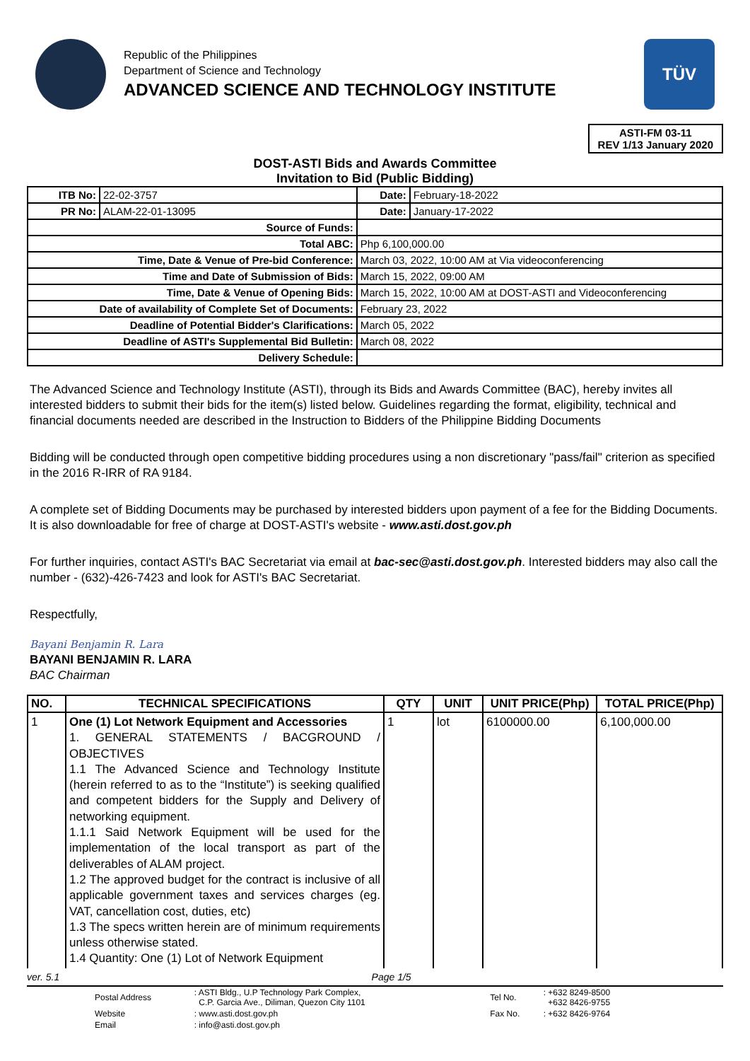Republic of the Philippines
Department of Science and Technology
ADVANCED SCIENCE AND TECHNOLOGY INSTITUTE
TÜV
ASTI-FM 03-11
REV 1/13 January 2020
DOST-ASTI Bids and Awards Committee
Invitation to Bid (Public Bidding)
| ITB No: | 22-02-3757 | | Date: | February-18-2022 |
| PR No: | ALAM-22-01-13095 | | Date: | January-17-2022 |
| Source of Funds: | | | | |
| Total ABC: | | Php 6,100,000.00 | | |
| Time, Date & Venue of Pre-bid Conference: | | March 03, 2022, 10:00 AM at Via videoconferencing | | |
| Time and Date of Submission of Bids: | | March 15, 2022, 09:00 AM | | |
| Time, Date & Venue of Opening Bids: | | March 15, 2022, 10:00 AM at DOST-ASTI and Videoconferencing | | |
| Date of availability of Complete Set of Documents: | | February 23, 2022 | | |
| Deadline of Potential Bidder's Clarifications: | | March 05, 2022 | | |
| Deadline of ASTI's Supplemental Bid Bulletin: | | March 08, 2022 | | |
| Delivery Schedule: | | | | |
The Advanced Science and Technology Institute (ASTI), through its Bids and Awards Committee (BAC), hereby invites all interested bidders to submit their bids for the item(s) listed below. Guidelines regarding the format, eligibility, technical and financial documents needed are described in the Instruction to Bidders of the Philippine Bidding Documents
Bidding will be conducted through open competitive bidding procedures using a non discretionary "pass/fail" criterion as specified in the 2016 R-IRR of RA 9184.
A complete set of Bidding Documents may be purchased by interested bidders upon payment of a fee for the Bidding Documents. It is also downloadable for free of charge at DOST-ASTI's website - www.asti.dost.gov.ph
For further inquiries, contact ASTI's BAC Secretariat via email at bac-sec@asti.dost.gov.ph. Interested bidders may also call the number - (632)-426-7423 and look for ASTI's BAC Secretariat.
Respectfully,
Bayani Benjamin R. Lara
BAYANI BENJAMIN R. LARA
BAC Chairman
| NO. | TECHNICAL SPECIFICATIONS | QTY | UNIT | UNIT PRICE(Php) | TOTAL PRICE(Php) |
| --- | --- | --- | --- | --- | --- |
| 1 | One (1) Lot Network Equipment and Accessories 1. GENERAL STATEMENTS / BACGROUND / OBJECTIVES 1.1 The Advanced Science and Technology Institute (herein referred to as to the “Institute”) is seeking qualified and competent bidders for the Supply and Delivery of networking equipment. 1.1.1 Said Network Equipment will be used for the implementation of the local transport as part of the deliverables of ALAM project. 1.2 The approved budget for the contract is inclusive of all applicable government taxes and services charges (eg. VAT, cancellation cost, duties, etc) 1.3 The specs written herein are of minimum requirements unless otherwise stated. 1.4 Quantity: One (1) Lot of Network Equipment | 1 | lot | 6100000.00 | 6,100,000.00 |
ver. 5.1 Page 1/5
| Postal Address | : ASTI Bldg., U.P Technology Park Complex, C.P. Garcia Ave., Diliman, Quezon City 1101 | Tel No. | : +632 8249-8500 +632 8426-9755 |
| Website | : www.asti.dost.gov.ph | Fax No. | : +632 8426-9764 |
| Email | : info@asti.dost.gov.ph | | |